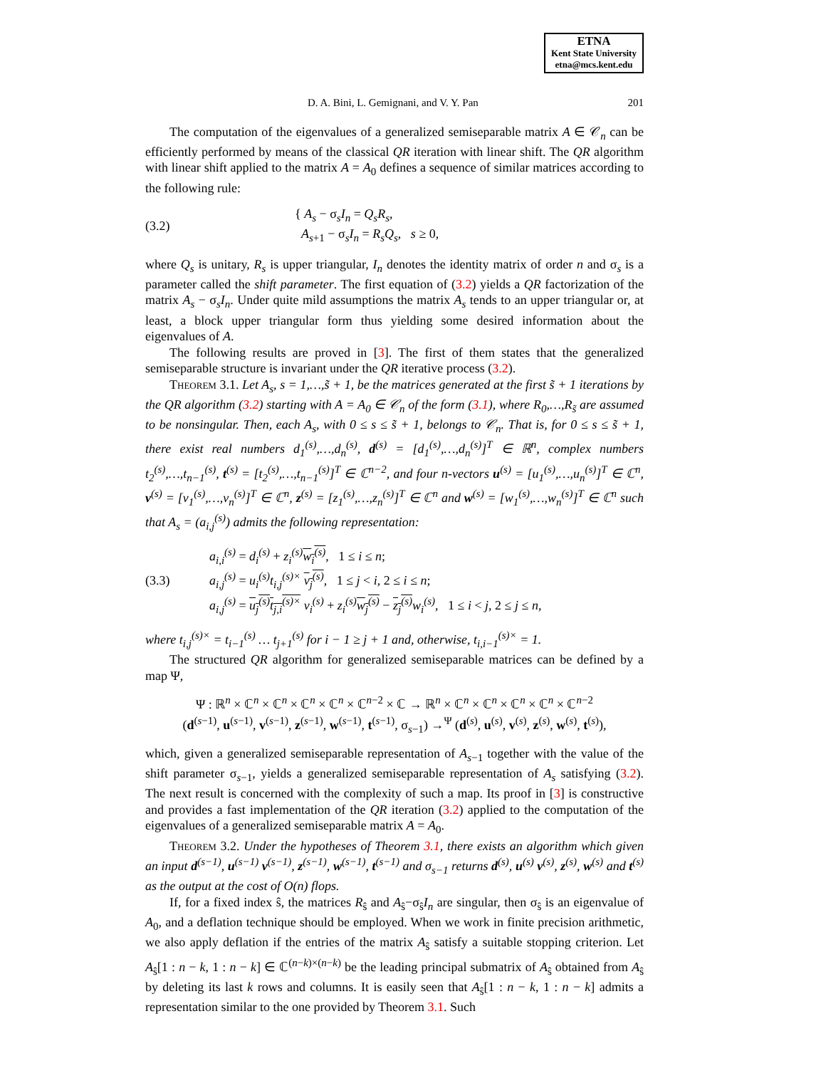ETNA
Kent State University
etna@mcs.kent.edu
D. A. Bini, L. Gemignani, and V. Y. Pan 201
The computation of the eigenvalues of a generalized semiseparable matrix A ∈ 𝒞<sub>n</sub> can be efficiently performed by means of the classical QR iteration with linear shift. The QR algorithm with linear shift applied to the matrix A = A<sub>0</sub> defines a sequence of similar matrices according to the following rule:
(3.2) { A<sub>s</sub> − σ<sub>s</sub>I<sub>n</sub> = Q<sub>s</sub>R<sub>s</sub>,
A<sub>s+1</sub> − σ<sub>s</sub>I<sub>n</sub> = R<sub>s</sub>Q<sub>s</sub>, s ≥ 0,
where Q<sub>s</sub> is unitary, R<sub>s</sub> is upper triangular, I<sub>n</sub> denotes the identity matrix of order n and σ<sub>s</sub> is a parameter called the shift parameter. The first equation of (3.2) yields a QR factorization of the matrix A<sub>s</sub> − σ<sub>s</sub>I<sub>n</sub>. Under quite mild assumptions the matrix A<sub>s</sub> tends to an upper triangular or, at least, a block upper triangular form thus yielding some desired information about the eigenvalues of A.
The following results are proved in [3]. The first of them states that the generalized semiseparable structure is invariant under the QR iterative process (3.2).
Theorem 3.1. Let A<sub>s</sub>, s = 1,…,s̃ + 1, be the matrices generated at the first s̃ + 1 iterations by the QR algorithm (3.2) starting with A = A<sub>0</sub> ∈ 𝒞<sub>n</sub> of the form (3.1), where R<sub>0</sub>,…,R<sub>s̃</sub> are assumed to be nonsingular. Then, each A<sub>s</sub>, with 0 ≤ s ≤ s̃ + 1, belongs to 𝒞<sub>n</sub>. That is, for 0 ≤ s ≤ s̃ + 1, there exist real numbers d<sub>1</sub><sup>(s)</sup>,…,d<sub>n</sub><sup>(s)</sup>, d<sup>(s)</sup> = [d<sub>1</sub><sup>(s)</sup>,…,d<sub>n</sub><sup>(s)</sup>]<sup>T</sup> ∈ ℝ<sup>n</sup>, complex numbers t<sub>2</sub><sup>(s)</sup>,…,t<sub>n−1</sub><sup>(s)</sup>, t<sup>(s)</sup> = [t<sub>2</sub><sup>(s)</sup>,…,t<sub>n−1</sub><sup>(s)</sup>]<sup>T</sup> ∈ ℂ<sup>n−2</sup>, and four n-vectors u<sup>(s)</sup> = [u<sub>1</sub><sup>(s)</sup>,…,u<sub>n</sub><sup>(s)</sup>]<sup>T</sup> ∈ ℂ<sup>n</sup>, v<sup>(s)</sup> = [v<sub>1</sub><sup>(s)</sup>,…,v<sub>n</sub><sup>(s)</sup>]<sup>T</sup> ∈ ℂ<sup>n</sup>, z<sup>(s)</sup> = [z<sub>1</sub><sup>(s)</sup>,…,z<sub>n</sub><sup>(s)</sup>]<sup>T</sup> ∈ ℂ<sup>n</sup> and w<sup>(s)</sup> = [w<sub>1</sub><sup>(s)</sup>,…,w<sub>n</sub><sup>(s)</sup>]<sup>T</sup> ∈ ℂ<sup>n</sup> such that A<sub>s</sub> = (a<sub>i,j</sub><sup>(s)</sup>) admits the following representation:
(3.3) a<sub>i,i</sub><sup>(s)</sup> = d<sub>i</sub><sup>(s)</sup> + z<sub>i</sub><sup>(s)</sup> w<sub>i</sub><sup>(s)</sup>, 1 ≤ i ≤ n;
a<sub>i,j</sub><sup>(s)</sup> = u<sub>i</sub><sup>(s)</sup>t<sub>i,j</sub><sup>(s)×</sup> v<sub>j</sub><sup>(s)</sup>, 1 ≤ j < i, 2 ≤ i ≤ n;
a<sub>i,j</sub><sup>(s)</sup> = u<sub>j</sub><sup>(s)</sup>t<sub>j,i</sub><sup>(s)×</sup> v<sub>i</sub><sup>(s)</sup> + z<sub>i</sub><sup>(s)</sup> w<sub>j</sub><sup>(s)</sup> − z<sub>j</sub><sup>(s)</sup> w<sub>i</sub><sup>(s)</sup>, 1 ≤ i < j, 2 ≤ j ≤ n,
where t<sub>i,j</sub><sup>(s)×</sup> = t<sub>i−1</sub><sup>(s)</sup> … t<sub>j+1</sub><sup>(s)</sup> for i − 1 ≥ j + 1 and, otherwise, t<sub>i,i−1</sub><sup>(s)×</sup> = 1.
The structured QR algorithm for generalized semiseparable matrices can be defined by a map Ψ,
Ψ : ℝ<sup>n</sup> × ℂ<sup>n</sup> × ℂ<sup>n</sup> × ℂ<sup>n</sup> × ℂ<sup>n</sup> × ℂ<sup>n−2</sup> × ℂ → ℝ<sup>n</sup> × ℂ<sup>n</sup> × ℂ<sup>n</sup> × ℂ<sup>n</sup> × ℂ<sup>n</sup> × ℂ<sup>n−2</sup>
(d<sup>(s−1)</sup>, u<sup>(s−1)</sup>, v<sup>(s−1)</sup>, z<sup>(s−1)</sup>, w<sup>(s−1)</sup>, t<sup>(s−1)</sup>, σ<sub>s−1</sub>) →<sup>Ψ</sup> (d<sup>(s)</sup>, u<sup>(s)</sup>, v<sup>(s)</sup>, z<sup>(s)</sup>, w<sup>(s)</sup>, t<sup>(s)</sup>),
which, given a generalized semiseparable representation of A<sub>s−1</sub> together with the value of the shift parameter σ<sub>s−1</sub>, yields a generalized semiseparable representation of A<sub>s</sub> satisfying (3.2). The next result is concerned with the complexity of such a map. Its proof in [3] is constructive and provides a fast implementation of the QR iteration (3.2) applied to the computation of the eigenvalues of a generalized semiseparable matrix A = A<sub>0</sub>.
Theorem 3.2. Under the hypotheses of Theorem 3.1, there exists an algorithm which given an input d<sup>(s−1)</sup>, u<sup>(s−1)</sup> v<sup>(s−1)</sup>, z<sup>(s−1)</sup>, w<sup>(s−1)</sup>, t<sup>(s−1)</sup> and σ<sub>s−1</sub> returns d<sup>(s)</sup>, u<sup>(s)</sup> v<sup>(s)</sup>, z<sup>(s)</sup>, w<sup>(s)</sup> and t<sup>(s)</sup> as the output at the cost of O(n) flops.
If, for a fixed index ŝ, the matrices R<sub>ŝ</sub> and A<sub>ŝ</sub>−σ<sub>ŝ</sub>I<sub>n</sub> are singular, then σ<sub>ŝ</sub> is an eigenvalue of A<sub>0</sub>, and a deflation technique should be employed. When we work in finite precision arithmetic, we also apply deflation if the entries of the matrix A<sub>ŝ</sub> satisfy a suitable stopping criterion. Let A<sub>ŝ</sub>[1 : n − k, 1 : n − k] ∈ ℂ<sup>(n−k)×(n−k)</sup> be the leading principal submatrix of A<sub>ŝ</sub> obtained from A<sub>ŝ</sub> by deleting its last k rows and columns. It is easily seen that A<sub>ŝ</sub>[1 : n − k, 1 : n − k] admits a representation similar to the one provided by Theorem 3.1. Such